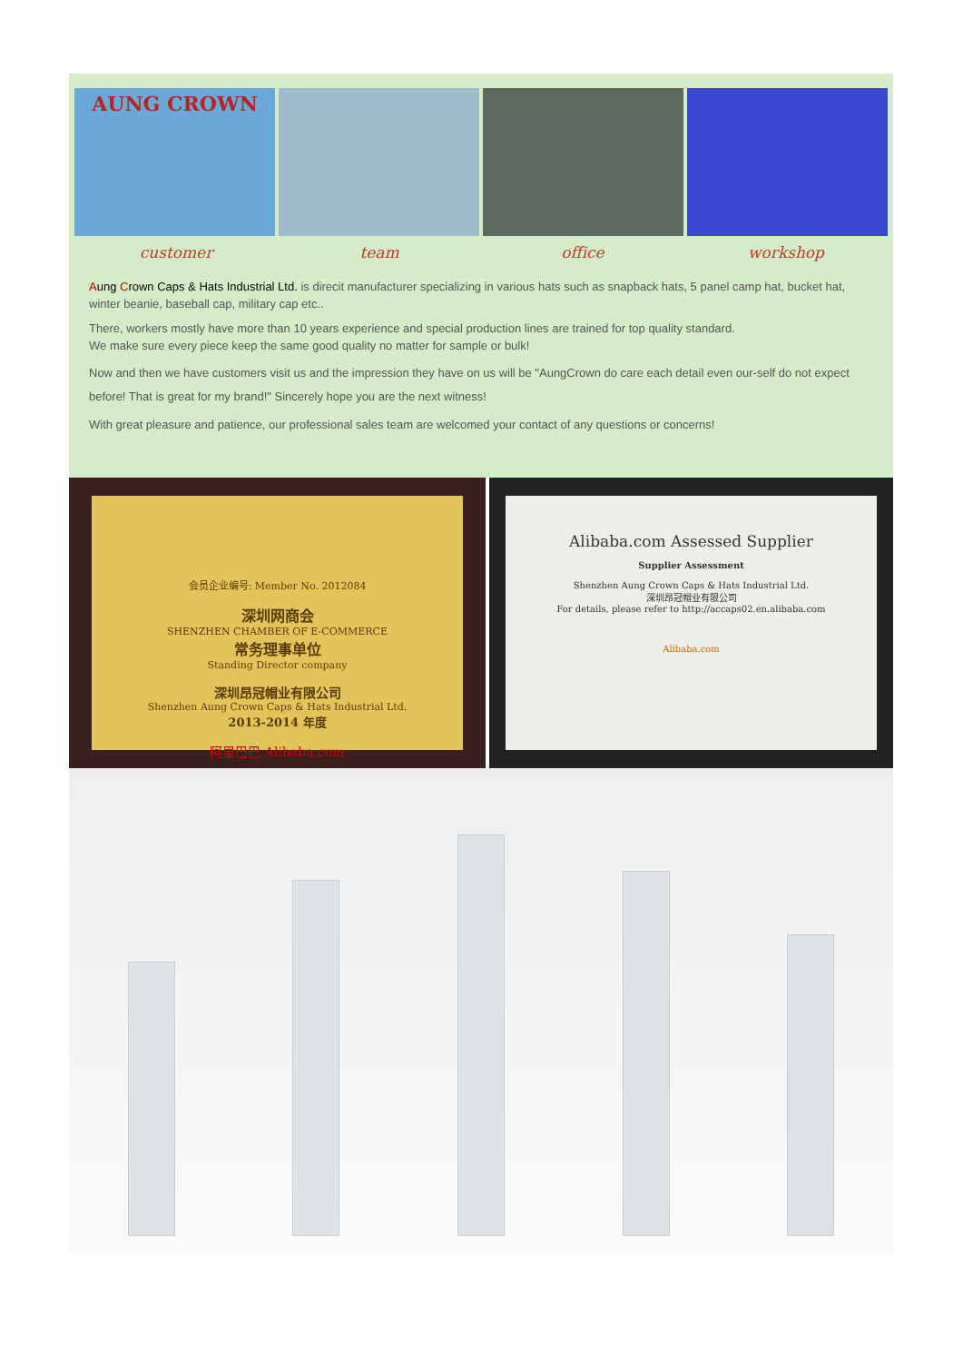AUNG CROWN
customer team office workshop
Aung Crown Caps & Hats Industrial Ltd. is direcit manufacturer specializing in various hats such as snapback hats, 5 panel camp hat, bucket hat, winter beanie, baseball cap, military cap etc..
There, workers mostly have more than 10 years experience and special production lines are trained for top quality standard.
We make sure every piece keep the same good quality no matter for sample or bulk!
Now and then we have customers visit us and the impression they have on us will be "AungCrown do care each detail even our-self do not expect before! That is great for my brand!" Sincerely hope you are the next witness!
With great pleasure and patience, our professional sales team are welcomed your contact of any questions or concerns!
会员企业编号: Member No. 2012084
深圳网商会
SHENZHEN CHAMBER OF E-COMMERCE
常务理事单位
Standing Director company
深圳昂冠帽业有限公司
Shenzhen Aung Crown Caps & Hats Industrial Ltd.
2013-2014 年度
阿里巴巴 Alibaba.com
Alibaba.com Assessed Supplier
Supplier Assessment
Shenzhen Aung Crown Caps & Hats Industrial Ltd.
深圳昂冠帽业有限公司
For details, please refer to http://accaps02.en.alibaba.com
Alibaba.com